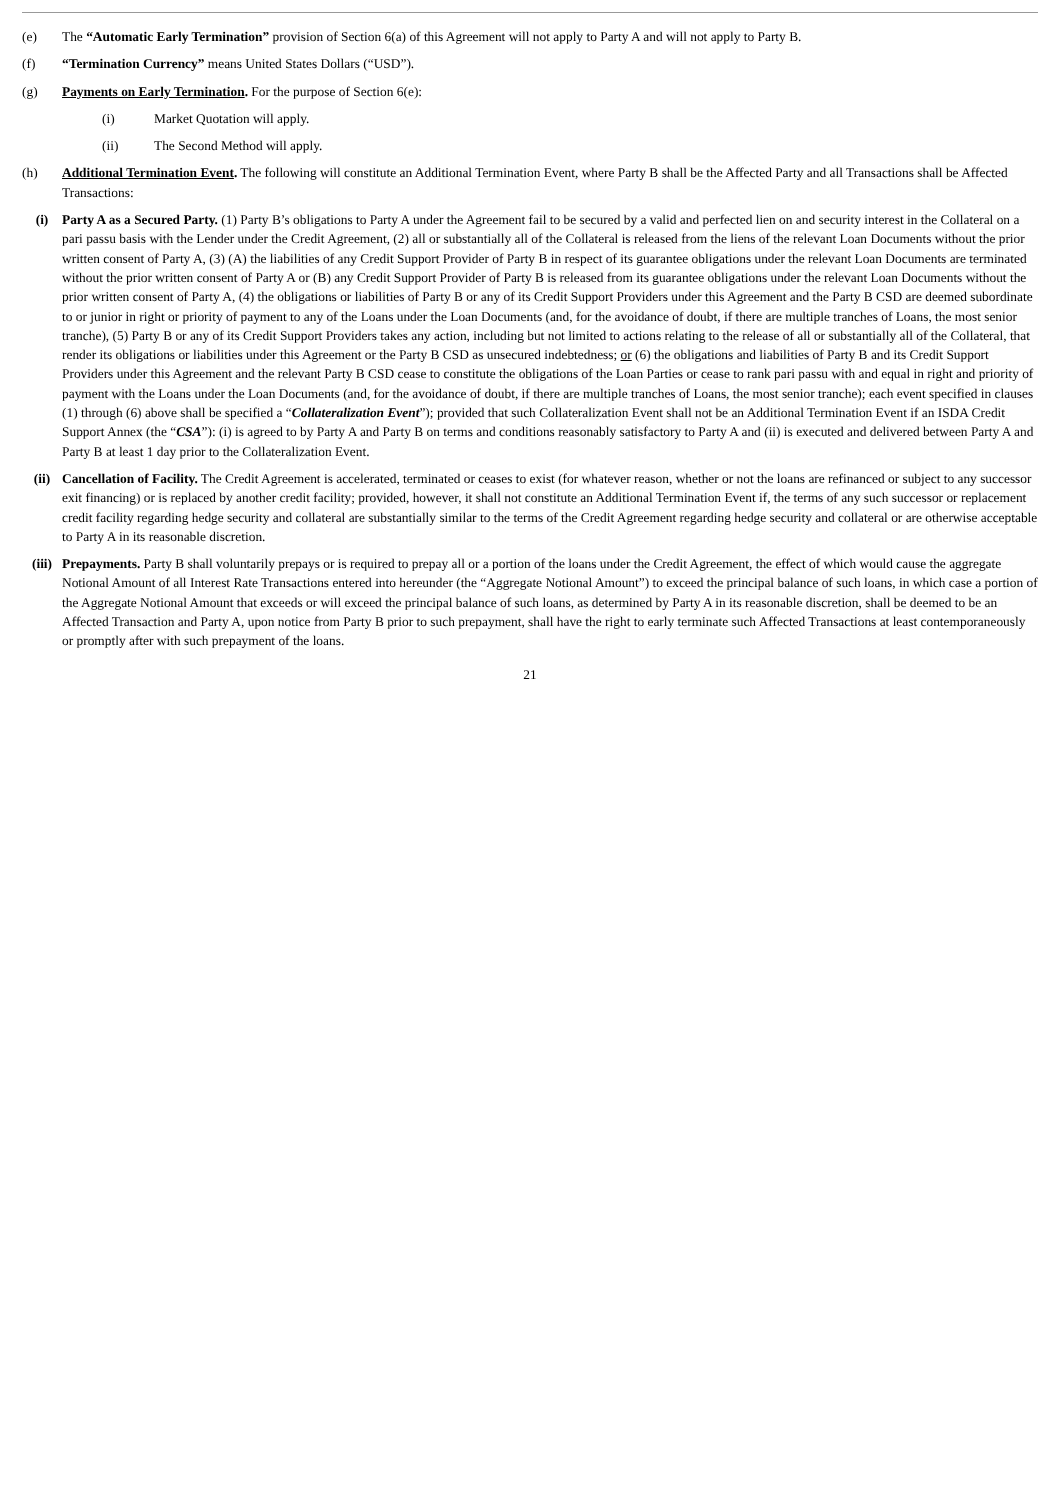(e) The “Automatic Early Termination” provision of Section 6(a) of this Agreement will not apply to Party A and will not apply to Party B.
(f) “Termination Currency” means United States Dollars (“USD”).
(g) Payments on Early Termination. For the purpose of Section 6(e):
(i) Market Quotation will apply.
(ii) The Second Method will apply.
(h) Additional Termination Event. The following will constitute an Additional Termination Event, where Party B shall be the Affected Party and all Transactions shall be Affected Transactions:
(i) Party A as a Secured Party. (1) Party B’s obligations to Party A under the Agreement fail to be secured by a valid and perfected lien on and security interest in the Collateral on a pari passu basis with the Lender under the Credit Agreement, (2) all or substantially all of the Collateral is released from the liens of the relevant Loan Documents without the prior written consent of Party A, (3) (A) the liabilities of any Credit Support Provider of Party B in respect of its guarantee obligations under the relevant Loan Documents are terminated without the prior written consent of Party A or (B) any Credit Support Provider of Party B is released from its guarantee obligations under the relevant Loan Documents without the prior written consent of Party A, (4) the obligations or liabilities of Party B or any of its Credit Support Providers under this Agreement and the Party B CSD are deemed subordinate to or junior in right or priority of payment to any of the Loans under the Loan Documents (and, for the avoidance of doubt, if there are multiple tranches of Loans, the most senior tranche), (5) Party B or any of its Credit Support Providers takes any action, including but not limited to actions relating to the release of all or substantially all of the Collateral, that render its obligations or liabilities under this Agreement or the Party B CSD as unsecured indebtedness; or (6) the obligations and liabilities of Party B and its Credit Support Providers under this Agreement and the relevant Party B CSD cease to constitute the obligations of the Loan Parties or cease to rank pari passu with and equal in right and priority of payment with the Loans under the Loan Documents (and, for the avoidance of doubt, if there are multiple tranches of Loans, the most senior tranche); each event specified in clauses (1) through (6) above shall be specified a “Collateralization Event”); provided that such Collateralization Event shall not be an Additional Termination Event if an ISDA Credit Support Annex (the “CSA”): (i) is agreed to by Party A and Party B on terms and conditions reasonably satisfactory to Party A and (ii) is executed and delivered between Party A and Party B at least 1 day prior to the Collateralization Event.
(ii) Cancellation of Facility. The Credit Agreement is accelerated, terminated or ceases to exist (for whatever reason, whether or not the loans are refinanced or subject to any successor exit financing) or is replaced by another credit facility; provided, however, it shall not constitute an Additional Termination Event if, the terms of any such successor or replacement credit facility regarding hedge security and collateral are substantially similar to the terms of the Credit Agreement regarding hedge security and collateral or are otherwise acceptable to Party A in its reasonable discretion.
(iii)
Prepayments. Party B shall voluntarily prepays or is required to prepay all or a portion of the loans under the Credit Agreement, the effect of which would cause the aggregate Notional Amount of all Interest Rate Transactions entered into hereunder (the “Aggregate Notional Amount”) to exceed the principal balance of such loans, in which case a portion of the Aggregate Notional Amount that exceeds or will exceed the principal balance of such loans, as determined by Party A in its reasonable discretion, shall be deemed to be an Affected Transaction and Party A, upon notice from Party B prior to such prepayment, shall have the right to early terminate such Affected Transactions at least contemporaneously or promptly after with such prepayment of the loans.
21